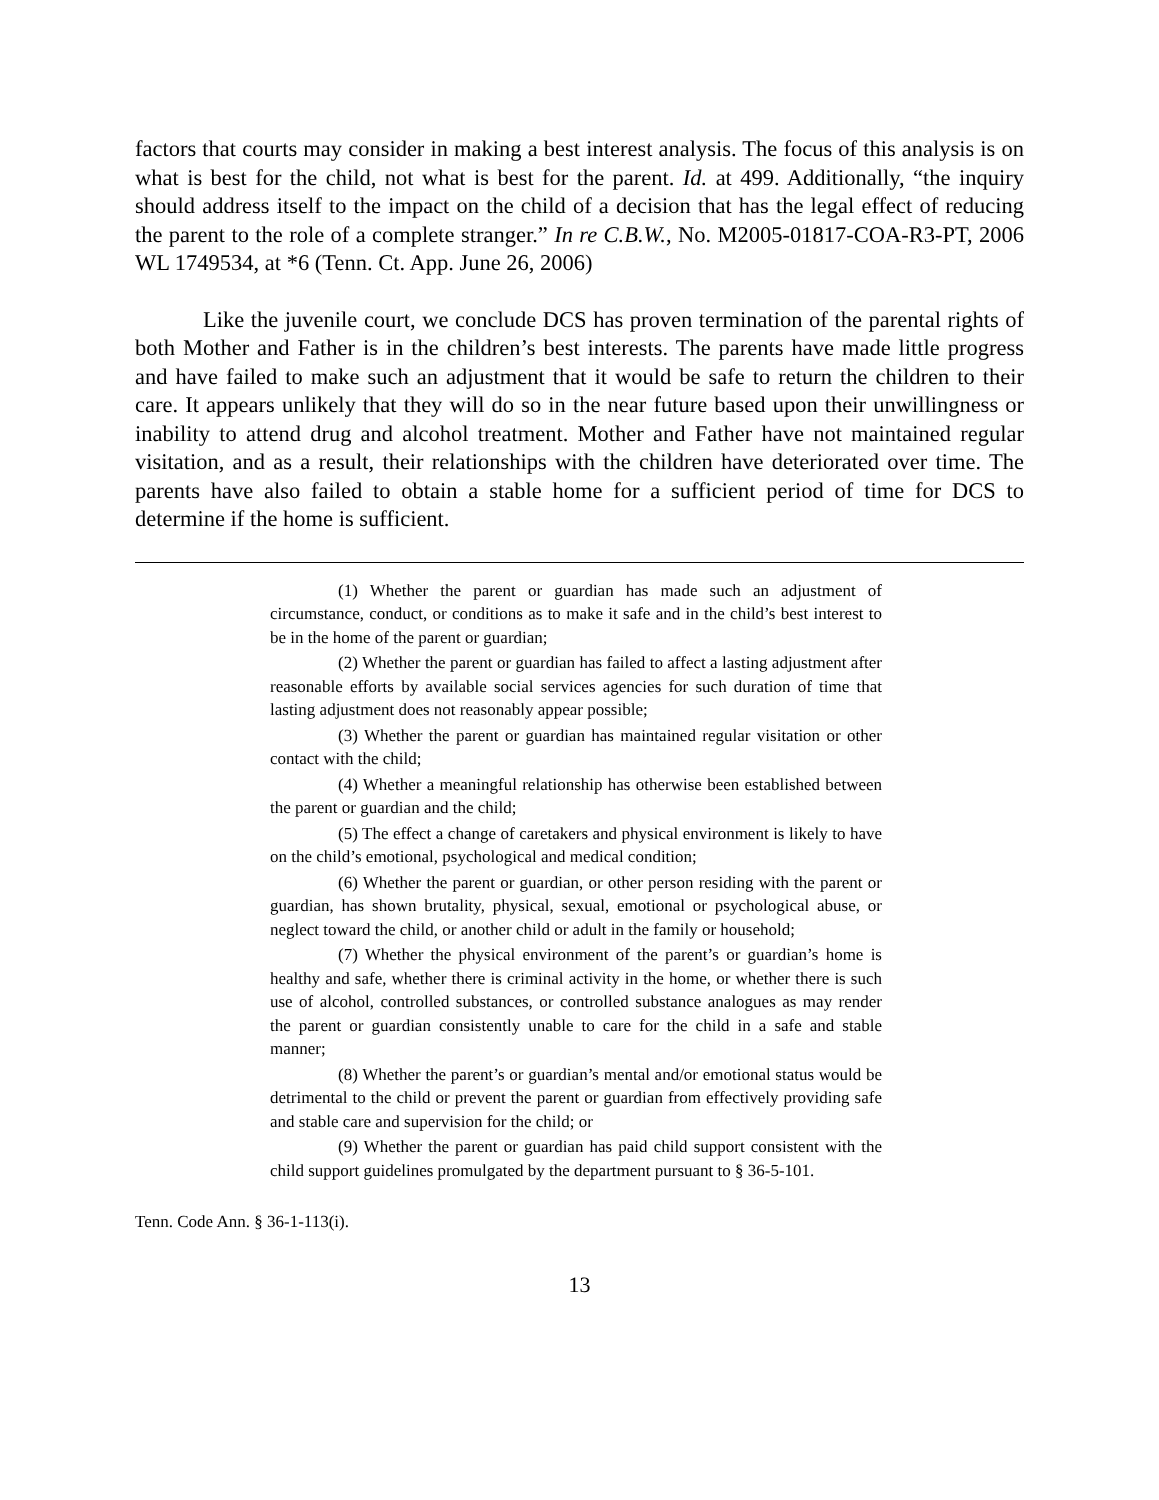factors that courts may consider in making a best interest analysis. The focus of this analysis is on what is best for the child, not what is best for the parent. Id. at 499. Additionally, “the inquiry should address itself to the impact on the child of a decision that has the legal effect of reducing the parent to the role of a complete stranger.” In re C.B.W., No. M2005-01817-COA-R3-PT, 2006 WL 1749534, at *6 (Tenn. Ct. App. June 26, 2006)
Like the juvenile court, we conclude DCS has proven termination of the parental rights of both Mother and Father is in the children’s best interests. The parents have made little progress and have failed to make such an adjustment that it would be safe to return the children to their care. It appears unlikely that they will do so in the near future based upon their unwillingness or inability to attend drug and alcohol treatment. Mother and Father have not maintained regular visitation, and as a result, their relationships with the children have deteriorated over time. The parents have also failed to obtain a stable home for a sufficient period of time for DCS to determine if the home is sufficient.
(1) Whether the parent or guardian has made such an adjustment of circumstance, conduct, or conditions as to make it safe and in the child’s best interest to be in the home of the parent or guardian;
(2) Whether the parent or guardian has failed to affect a lasting adjustment after reasonable efforts by available social services agencies for such duration of time that lasting adjustment does not reasonably appear possible;
(3) Whether the parent or guardian has maintained regular visitation or other contact with the child;
(4) Whether a meaningful relationship has otherwise been established between the parent or guardian and the child;
(5) The effect a change of caretakers and physical environment is likely to have on the child’s emotional, psychological and medical condition;
(6) Whether the parent or guardian, or other person residing with the parent or guardian, has shown brutality, physical, sexual, emotional or psychological abuse, or neglect toward the child, or another child or adult in the family or household;
(7) Whether the physical environment of the parent’s or guardian’s home is healthy and safe, whether there is criminal activity in the home, or whether there is such use of alcohol, controlled substances, or controlled substance analogues as may render the parent or guardian consistently unable to care for the child in a safe and stable manner;
(8) Whether the parent’s or guardian’s mental and/or emotional status would be detrimental to the child or prevent the parent or guardian from effectively providing safe and stable care and supervision for the child; or
(9) Whether the parent or guardian has paid child support consistent with the child support guidelines promulgated by the department pursuant to § 36-5-101.
Tenn. Code Ann. § 36-1-113(i).
13